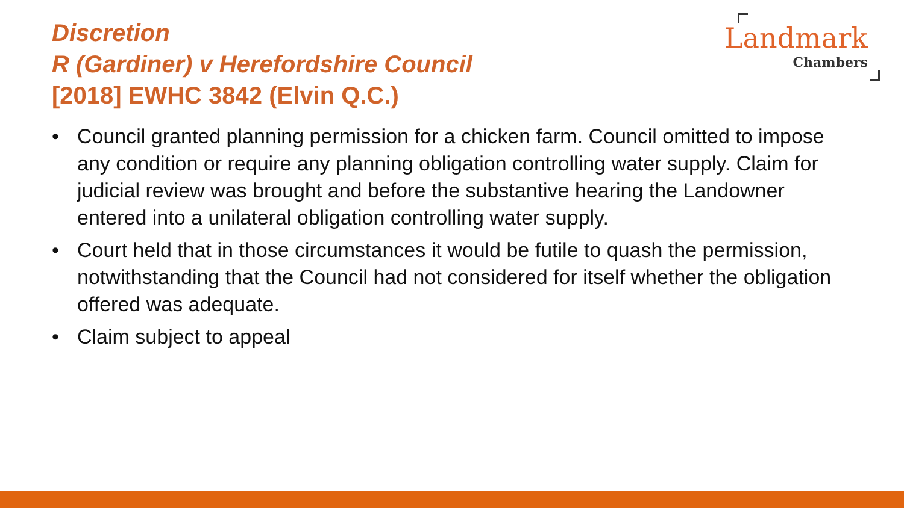Discretion
R (Gardiner) v Herefordshire Council
[2018] EWHC 3842 (Elvin Q.C.)
Landmark
Chambers
• Council granted planning permission for a chicken farm. Council omitted to impose any condition or require any planning obligation controlling water supply. Claim for judicial review was brought and before the substantive hearing the Landowner entered into a unilateral obligation controlling water supply.
• Court held that in those circumstances it would be futile to quash the permission, notwithstanding that the Council had not considered for itself whether the obligation offered was adequate.
• Claim subject to appeal